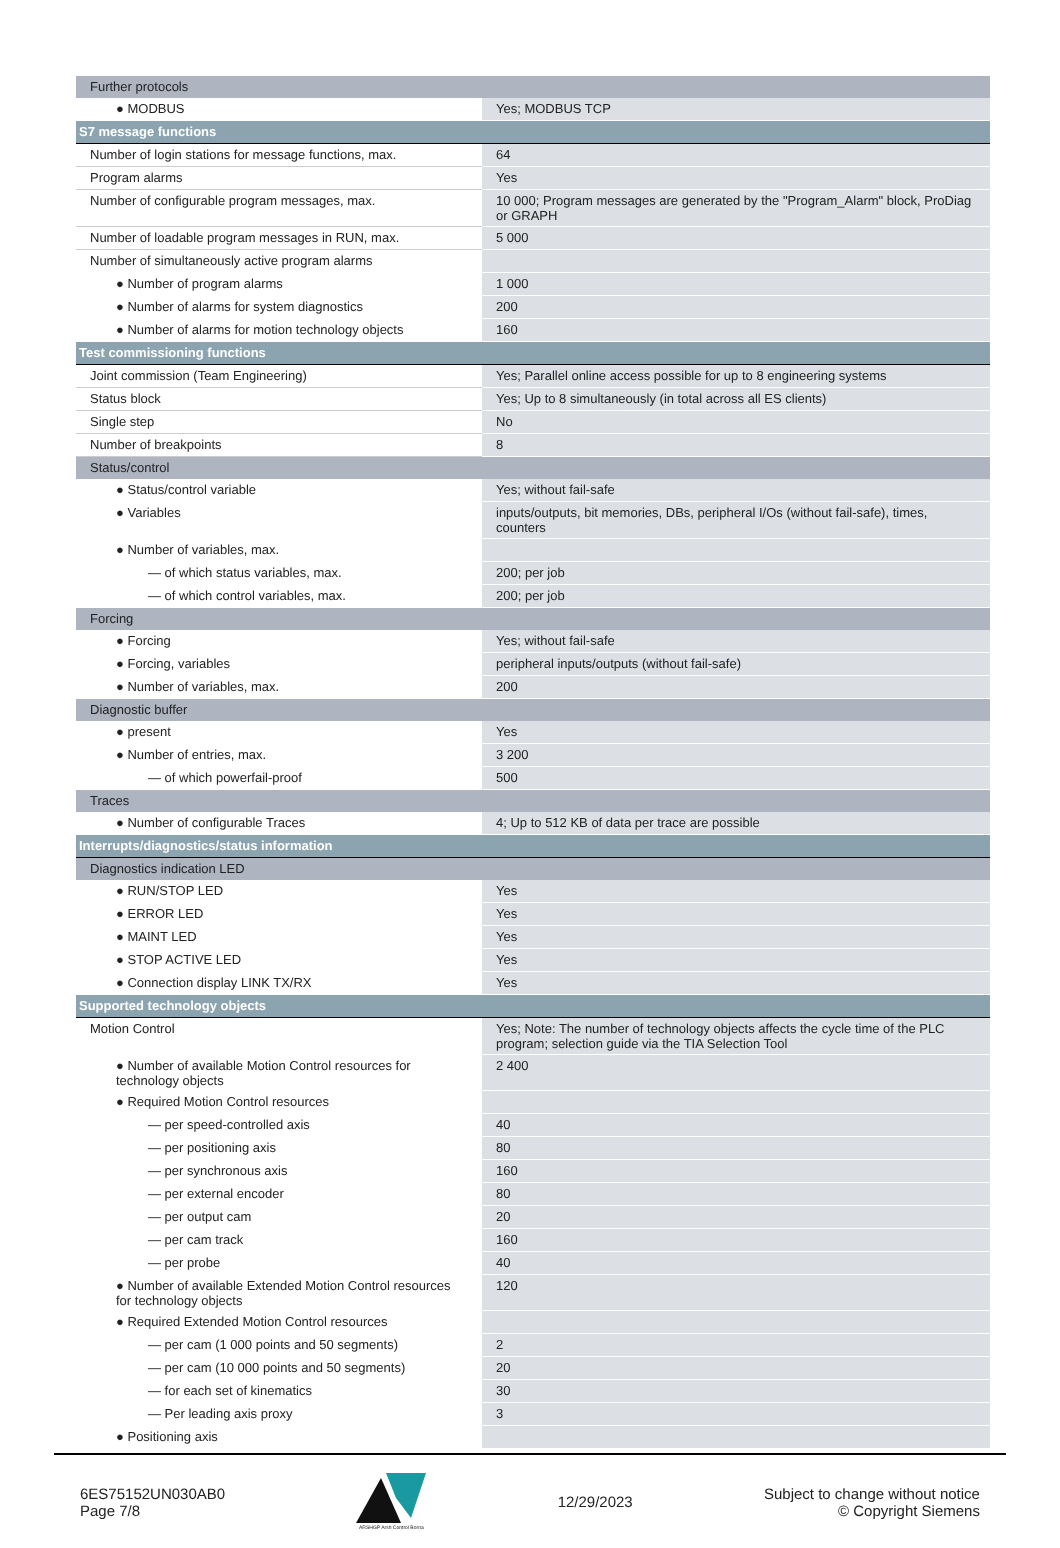| Further protocols | |
| ● MODBUS | Yes; MODBUS TCP |
| S7 message functions | |
| Number of login stations for message functions, max. | 64 |
| Program alarms | Yes |
| Number of configurable program messages, max. | 10 000; Program messages are generated by the "Program_Alarm" block, ProDiag or GRAPH |
| Number of loadable program messages in RUN, max. | 5 000 |
| Number of simultaneously active program alarms | |
| ● Number of program alarms | 1 000 |
| ● Number of alarms for system diagnostics | 200 |
| ● Number of alarms for motion technology objects | 160 |
| Test commissioning functions | |
| Joint commission (Team Engineering) | Yes; Parallel online access possible for up to 8 engineering systems |
| Status block | Yes; Up to 8 simultaneously (in total across all ES clients) |
| Single step | No |
| Number of breakpoints | 8 |
| Status/control | |
| ● Status/control variable | Yes; without fail-safe |
| ● Variables | inputs/outputs, bit memories, DBs, peripheral I/Os (without fail-safe), times, counters |
| ● Number of variables, max. | |
| — of which status variables, max. | 200; per job |
| — of which control variables, max. | 200; per job |
| Forcing | |
| ● Forcing | Yes; without fail-safe |
| ● Forcing, variables | peripheral inputs/outputs (without fail-safe) |
| ● Number of variables, max. | 200 |
| Diagnostic buffer | |
| ● present | Yes |
| ● Number of entries, max. | 3 200 |
| — of which powerfail-proof | 500 |
| Traces | |
| ● Number of configurable Traces | 4; Up to 512 KB of data per trace are possible |
| Interrupts/diagnostics/status information | |
| Diagnostics indication LED | |
| ● RUN/STOP LED | Yes |
| ● ERROR LED | Yes |
| ● MAINT LED | Yes |
| ● STOP ACTIVE LED | Yes |
| ● Connection display LINK TX/RX | Yes |
| Supported technology objects | |
| Motion Control | Yes; Note: The number of technology objects affects the cycle time of the PLC program; selection guide via the TIA Selection Tool |
| ● Number of available Motion Control resources for technology objects | 2 400 |
| ● Required Motion Control resources | |
| — per speed-controlled axis | 40 |
| — per positioning axis | 80 |
| — per synchronous axis | 160 |
| — per external encoder | 80 |
| — per output cam | 20 |
| — per cam track | 160 |
| — per probe | 40 |
| ● Number of available Extended Motion Control resources for technology objects | 120 |
| ● Required Extended Motion Control resources | |
| — per cam (1 000 points and 50 segments) | 2 |
| — per cam (10 000 points and 50 segments) | 20 |
| — for each set of kinematics | 30 |
| — Per leading axis proxy | 3 |
| ● Positioning axis | |
6ES75152UN030AB0
Page 7/8
ARSHGP Arsh Control Borna
12/29/2023
Subject to change without notice
© Copyright Siemens